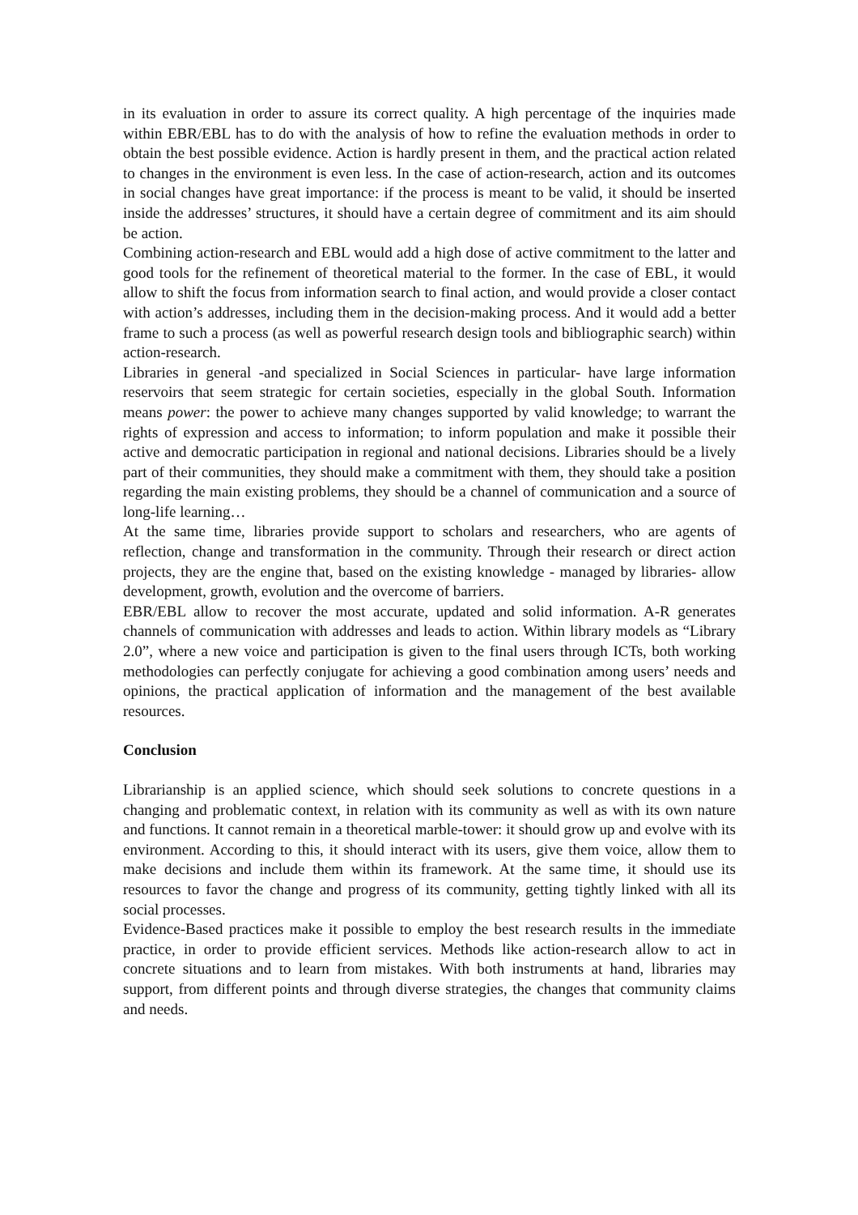in its evaluation in order to assure its correct quality. A high percentage of the inquiries made within EBR/EBL has to do with the analysis of how to refine the evaluation methods in order to obtain the best possible evidence. Action is hardly present in them, and the practical action related to changes in the environment is even less. In the case of action-research, action and its outcomes in social changes have great importance: if the process is meant to be valid, it should be inserted inside the addresses’ structures, it should have a certain degree of commitment and its aim should be action.
Combining action-research and EBL would add a high dose of active commitment to the latter and good tools for the refinement of theoretical material to the former. In the case of EBL, it would allow to shift the focus from information search to final action, and would provide a closer contact with action’s addresses, including them in the decision-making process. And it would add a better frame to such a process (as well as powerful research design tools and bibliographic search) within action-research.
Libraries in general -and specialized in Social Sciences in particular- have large information reservoirs that seem strategic for certain societies, especially in the global South. Information means power: the power to achieve many changes supported by valid knowledge; to warrant the rights of expression and access to information; to inform population and make it possible their active and democratic participation in regional and national decisions. Libraries should be a lively part of their communities, they should make a commitment with them, they should take a position regarding the main existing problems, they should be a channel of communication and a source of long-life learning…
At the same time, libraries provide support to scholars and researchers, who are agents of reflection, change and transformation in the community. Through their research or direct action projects, they are the engine that, based on the existing knowledge - managed by libraries- allow development, growth, evolution and the overcome of barriers.
EBR/EBL allow to recover the most accurate, updated and solid information. A-R generates channels of communication with addresses and leads to action. Within library models as “Library 2.0”, where a new voice and participation is given to the final users through ICTs, both working methodologies can perfectly conjugate for achieving a good combination among users’ needs and opinions, the practical application of information and the management of the best available resources.
Conclusion
Librarianship is an applied science, which should seek solutions to concrete questions in a changing and problematic context, in relation with its community as well as with its own nature and functions. It cannot remain in a theoretical marble-tower: it should grow up and evolve with its environment. According to this, it should interact with its users, give them voice, allow them to make decisions and include them within its framework. At the same time, it should use its resources to favor the change and progress of its community, getting tightly linked with all its social processes.
Evidence-Based practices make it possible to employ the best research results in the immediate practice, in order to provide efficient services. Methods like action-research allow to act in concrete situations and to learn from mistakes. With both instruments at hand, libraries may support, from different points and through diverse strategies, the changes that community claims and needs.